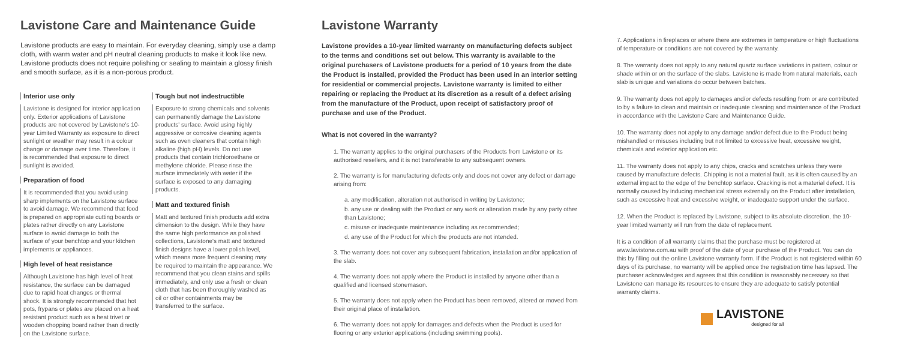Lavistone Care and Maintenance Guide
Lavistone products are easy to maintain. For everyday cleaning, simply use a damp cloth, with warm water and pH neutral cleaning products to make it look like new. Lavistone products does not require polishing or sealing to maintain a glossy finish and smooth surface, as it is a non-porous product.
Interior use only
Lavistone is designed for interior application only. Exterior applications of Lavistone products are not covered by Lavistone's 10-year Limited Warranty as exposure to direct sunlight or weather may result in a colour change or damage over time. Therefore, it is recommended that exposure to direct sunlight is avoided.
Preparation of food
It is recommended that you avoid using sharp implements on the Lavistone surface to avoid damage. We recommend that food is prepared on appropriate cutting boards or plates rather directly on any Lavistone surface to avoid damage to both the surface of your benchtop and your kitchen implements or appliances.
High level of heat resistance
Although Lavistone has high level of heat resistance, the surface can be damaged due to rapid heat changes or thermal shock. It is strongly recommended that hot pots, frypans or plates are placed on a heat resistant product such as a heat trivet or wooden chopping board rather than directly on the Lavistone surface.
Tough but not indestructible
Exposure to strong chemicals and solvents can permanently damage the Lavistone products' surface. Avoid using highly aggressive or corrosive cleaning agents such as oven cleaners that contain high alkaline (high pH) levels. Do not use products that contain trichloroethane or methylene chloride. Please rinse the surface immediately with water if the surface is exposed to any damaging products.
Matt and textured finish
Matt and textured finish products add extra dimension to the design. While they have the same high performance as polished collections, Lavistone's matt and textured finish designs have a lower polish level, which means more frequent cleaning may be required to maintain the appearance. We recommend that you clean stains and spills immediately, and only use a fresh or clean cloth that has been thoroughly washed as oil or other containments may be transferred to the surface.
Lavistone Warranty
Lavistone provides a 10-year limited warranty on manufacturing defects subject to the terms and conditions set out below. This warranty is available to the original purchasers of Lavistone products for a period of 10 years from the date the Product is installed, provided the Product has been used in an interior setting for residential or commercial projects. Lavistone warranty is limited to either repairing or replacing the Product at its discretion as a result of a defect arising from the manufacture of the Product, upon receipt of satisfactory proof of purchase and use of the Product.
What is not covered in the warranty?
1. The warranty applies to the original purchasers of the Products from Lavistone or its authorised resellers, and it is not transferable to any subsequent owners.
2. The warranty is for manufacturing defects only and does not cover any defect or damage arising from:
a. any modification, alteration not authorised in writing by Lavistone;
b. any use or dealing with the Product or any work or alteration made by any party other than Lavistone;
c. misuse or inadequate maintenance including as recommended;
d. any use of the Product for which the products are not intended.
3. The warranty does not cover any subsequent fabrication, installation and/or application of the slab.
4. The warranty does not apply where the Product is installed by anyone other than a qualified and licensed stonemason.
5. The warranty does not apply when the Product has been removed, altered or moved from their original place of installation.
6. The warranty does not apply for damages and defects when the Product is used for flooring or any exterior applications (including swimming pools).
7. Applications in fireplaces or where there are extremes in temperature or high fluctuations of temperature or conditions are not covered by the warranty.
8. The warranty does not apply to any natural quartz surface variations in pattern, colour or shade within or on the surface of the slabs. Lavistone is made from natural materials, each slab is unique and variations do occur between batches.
9. The warranty does not apply to damages and/or defects resulting from or are contributed to by a failure to clean and maintain or inadequate cleaning and maintenance of the Product in accordance with the Lavistone Care and Maintenance Guide.
10. The warranty does not apply to any damage and/or defect due to the Product being mishandled or misuses including but not limited to excessive heat, excessive weight, chemicals and exterior application etc.
11. The warranty does not apply to any chips, cracks and scratches unless they were caused by manufacture defects. Chipping is not a material fault, as it is often caused by an external impact to the edge of the benchtop surface. Cracking is not a material defect. It is normally caused by inducing mechanical stress externally on the Product after installation, such as excessive heat and excessive weight, or inadequate support under the surface.
12. When the Product is replaced by Lavistone, subject to its absolute discretion, the 10-year limited warranty will run from the date of replacement.
It is a condition of all warranty claims that the purchase must be registered at www.lavistone.com.au with proof of the date of your purchase of the Product. You can do this by filling out the online Lavistone warranty form. If the Product is not registered within 60 days of its purchase, no warranty will be applied once the registration time has lapsed. The purchaser acknowledges and agrees that this condition is reasonably necessary so that Lavistone can manage its resources to ensure they are adequate to satisfy potential warranty claims.
LAVISTONE
designed for all